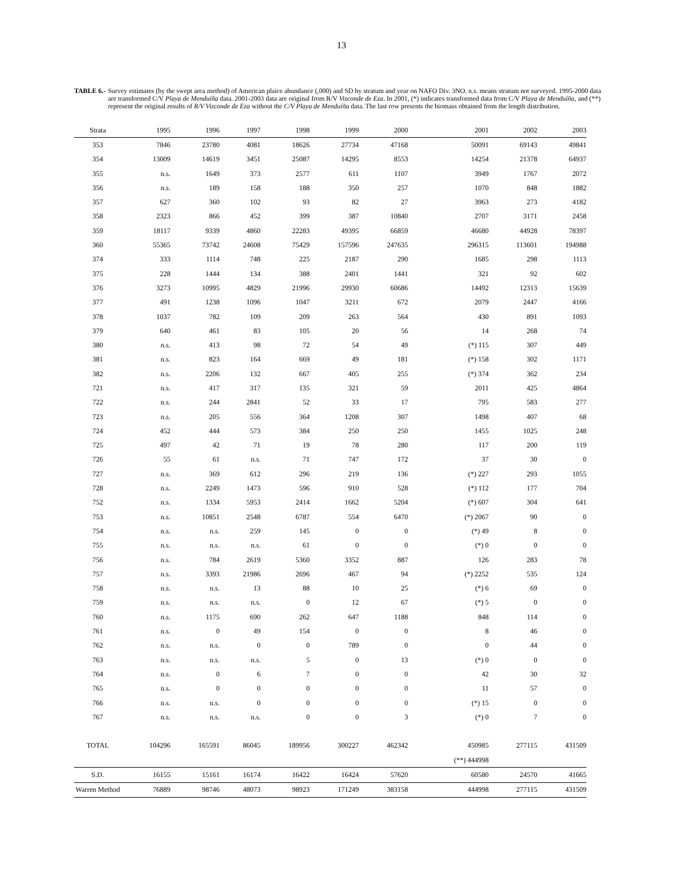13
TABLE 6.- Survey estimates (by the swept area method) of American plaice abundance (,000) and SD by stratum and year on NAFO Div. 3NO. n.s. means stratum not surveyed. 1995-2000 data are transformed C/V Playa de Menduíña data. 2001-2003 data are original from R/V Vizconde de Eza. In 2001, (*) indicates transformed data from C/V Playa de Menduíña, and (**) represent the original results of R/V Vizconde de Eza without the C/V Playa de Menduíña data. The last row presents the biomass obtained from the length distribution.
| Strata | 1995 | 1996 | 1997 | 1998 | 1999 | 2000 | 2001 | 2002 | 2003 |
| --- | --- | --- | --- | --- | --- | --- | --- | --- | --- |
| 353 | 7846 | 23780 | 4081 | 18626 | 27734 | 47168 | 50091 | 69143 | 49841 |
| 354 | 13009 | 14619 | 3451 | 25087 | 14295 | 8553 | 14254 | 21378 | 64937 |
| 355 | n.s. | 1649 | 373 | 2577 | 611 | 1107 | 3949 | 1767 | 2072 |
| 356 | n.s. | 189 | 158 | 188 | 350 | 257 | 1070 | 848 | 1882 |
| 357 | 627 | 360 | 102 | 93 | 82 | 27 | 3963 | 273 | 4182 |
| 358 | 2323 | 866 | 452 | 399 | 387 | 10840 | 2707 | 3171 | 2458 |
| 359 | 18117 | 9339 | 4860 | 22283 | 49395 | 66859 | 46680 | 44928 | 78397 |
| 360 | 55365 | 73742 | 24608 | 75429 | 157596 | 247635 | 296315 | 113601 | 194988 |
| 374 | 333 | 1114 | 748 | 225 | 2187 | 290 | 1685 | 298 | 1113 |
| 375 | 228 | 1444 | 134 | 388 | 2401 | 1441 | 321 | 92 | 602 |
| 376 | 3273 | 10995 | 4829 | 21996 | 29930 | 60686 | 14492 | 12313 | 15639 |
| 377 | 491 | 1238 | 1096 | 1047 | 3211 | 672 | 2079 | 2447 | 4166 |
| 378 | 1037 | 782 | 109 | 209 | 263 | 564 | 430 | 891 | 1093 |
| 379 | 640 | 461 | 83 | 105 | 20 | 56 | 14 | 268 | 74 |
| 380 | n.s. | 413 | 98 | 72 | 54 | 49 | (*) 115 | 307 | 449 |
| 381 | n.s. | 823 | 164 | 669 | 49 | 181 | (*) 158 | 302 | 1171 |
| 382 | n.s. | 2206 | 132 | 667 | 405 | 255 | (*) 374 | 362 | 234 |
| 721 | n.s. | 417 | 317 | 135 | 321 | 59 | 2011 | 425 | 4864 |
| 722 | n.s. | 244 | 2841 | 52 | 33 | 17 | 795 | 583 | 277 |
| 723 | n.s. | 205 | 556 | 364 | 1208 | 307 | 1498 | 407 | 68 |
| 724 | 452 | 444 | 573 | 384 | 250 | 250 | 1455 | 1025 | 248 |
| 725 | 497 | 42 | 71 | 19 | 78 | 280 | 117 | 200 | 119 |
| 726 | 55 | 61 | n.s. | 71 | 747 | 172 | 37 | 30 | 0 |
| 727 | n.s. | 369 | 612 | 296 | 219 | 136 | (*) 227 | 293 | 1055 |
| 728 | n.s. | 2249 | 1473 | 596 | 910 | 528 | (*) 112 | 177 | 704 |
| 752 | n.s. | 1334 | 5953 | 2414 | 1662 | 5204 | (*) 607 | 304 | 641 |
| 753 | n.s. | 10851 | 2548 | 6787 | 554 | 6470 | (*) 2067 | 90 | 0 |
| 754 | n.s. | n.s. | 259 | 145 | 0 | 0 | (*) 49 | 8 | 0 |
| 755 | n.s. | n.s. | n.s. | 61 | 0 | 0 | (*) 0 | 0 | 0 |
| 756 | n.s. | 784 | 2619 | 5360 | 3352 | 887 | 126 | 283 | 78 |
| 757 | n.s. | 3393 | 21986 | 2696 | 467 | 94 | (*) 2252 | 535 | 124 |
| 758 | n.s. | n.s. | 13 | 88 | 10 | 25 | (*) 6 | 69 | 0 |
| 759 | n.s. | n.s. | n.s. | 0 | 12 | 67 | (*) 5 | 0 | 0 |
| 760 | n.s. | 1175 | 690 | 262 | 647 | 1188 | 848 | 114 | 0 |
| 761 | n.s. | 0 | 49 | 154 | 0 | 0 | 8 | 46 | 0 |
| 762 | n.s. | n.s. | 0 | 0 | 789 | 0 | 0 | 44 | 0 |
| 763 | n.s. | n.s. | n.s. | 5 | 0 | 13 | (*) 0 | 0 | 0 |
| 764 | n.s. | 0 | 6 | 7 | 0 | 0 | 42 | 30 | 32 |
| 765 | n.s. | 0 | 0 | 0 | 0 | 0 | 11 | 57 | 0 |
| 766 | n.s. | n.s. | 0 | 0 | 0 | 0 | (*) 15 | 0 | 0 |
| 767 | n.s. | n.s. | n.s. | 0 | 0 | 3 | (*) 0 | 7 | 0 |
| TOTAL | 104296 | 165591 | 86045 | 189956 | 300227 | 462342 | 450985 | 277115 | 431509 |
| | | | | | | | (**) 444998 | | |
| S.D. | 16155 | 15161 | 16174 | 16422 | 16424 | 57620 | 60580 | 24570 | 41665 |
| Warren Method | 76889 | 98746 | 48073 | 98923 | 171249 | 383158 | 444998 | 277115 | 431509 |